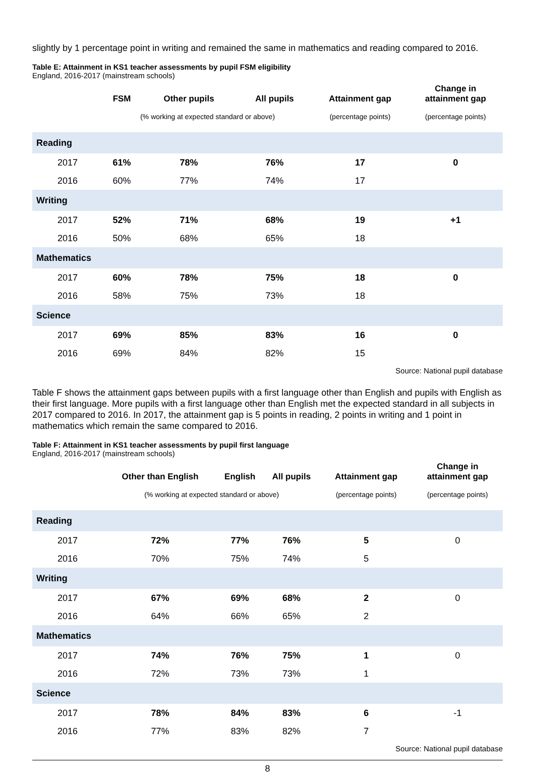slightly by 1 percentage point in writing and remained the same in mathematics and reading compared to 2016.
Table E: Attainment in KS1 teacher assessments by pupil FSM eligibility
England, 2016-2017 (mainstream schools)
| | FSM | Other pupils | All pupils | Attainment gap | Change in attainment gap |
| --- | --- | --- | --- | --- | --- |
| | (% working at expected standard or above) | | | (percentage points) | (percentage points) |
| Reading | | | | | |
| 2017 | 61% | 78% | 76% | 17 | 0 |
| 2016 | 60% | 77% | 74% | 17 | |
| Writing | | | | | |
| 2017 | 52% | 71% | 68% | 19 | +1 |
| 2016 | 50% | 68% | 65% | 18 | |
| Mathematics | | | | | |
| 2017 | 60% | 78% | 75% | 18 | 0 |
| 2016 | 58% | 75% | 73% | 18 | |
| Science | | | | | |
| 2017 | 69% | 85% | 83% | 16 | 0 |
| 2016 | 69% | 84% | 82% | 15 | |
Source: National pupil database
Table F shows the attainment gaps between pupils with a first language other than English and pupils with English as their first language. More pupils with a first language other than English met the expected standard in all subjects in 2017 compared to 2016. In 2017, the attainment gap is 5 points in reading, 2 points in writing and 1 point in mathematics which remain the same compared to 2016.
Table F: Attainment in KS1 teacher assessments by pupil first language
England, 2016-2017 (mainstream schools)
| | Other than English | English | All pupils | Attainment gap | Change in attainment gap |
| --- | --- | --- | --- | --- | --- |
| | (% working at expected standard or above) | | | (percentage points) | (percentage points) |
| Reading | | | | | |
| 2017 | 72% | 77% | 76% | 5 | 0 |
| 2016 | 70% | 75% | 74% | 5 | |
| Writing | | | | | |
| 2017 | 67% | 69% | 68% | 2 | 0 |
| 2016 | 64% | 66% | 65% | 2 | |
| Mathematics | | | | | |
| 2017 | 74% | 76% | 75% | 1 | 0 |
| 2016 | 72% | 73% | 73% | 1 | |
| Science | | | | | |
| 2017 | 78% | 84% | 83% | 6 | -1 |
| 2016 | 77% | 83% | 82% | 7 | |
Source: National pupil database
8